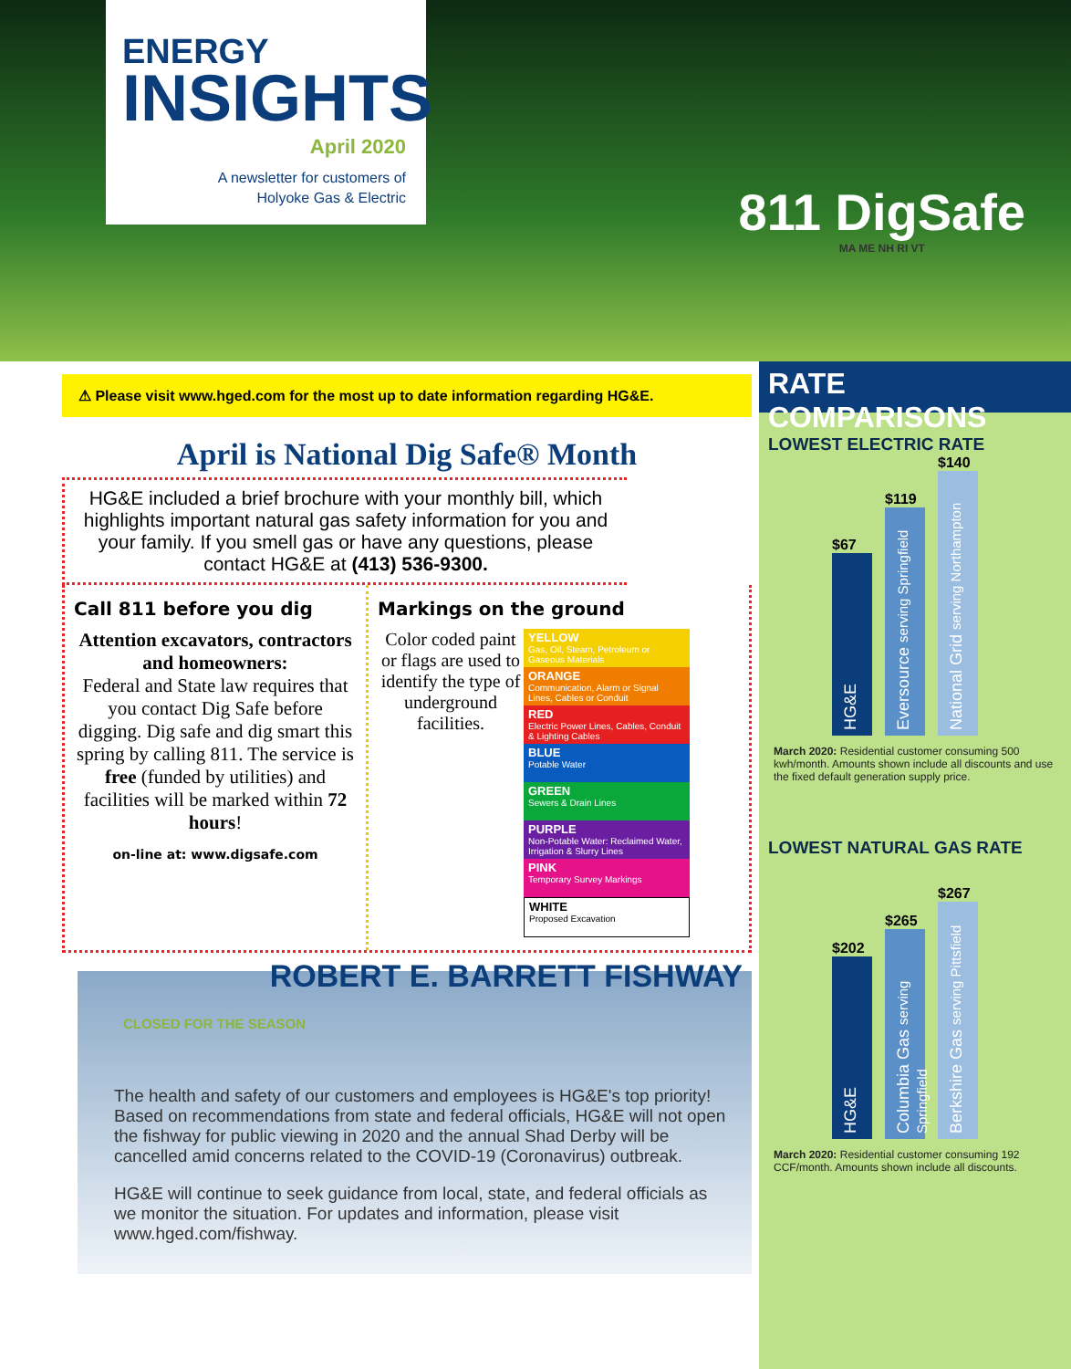ENERGY
INSIGHTS
April 2020
A newsletter for customers of
Holyoke Gas & Electric
811 DigSafe
MA ME NH RI VT
⚠ Please visit www.hged.com for the most up to date information regarding HG&E.
April is National Dig Safe® Month
HG&E included a brief brochure with your monthly bill, which highlights important natural gas safety information for you and your family. If you smell gas or have any questions, please contact HG&E at (413) 536-9300.
Call 811 before you dig
Attention excavators, contractors and homeowners:
Federal and State law requires that you contact Dig Safe before digging. Dig safe and dig smart this spring by calling 811. The service is free (funded by utilities) and facilities will be marked within 72 hours!
on-line at: www.digsafe.com
Markings on the ground
Color coded paint or flags are used to identify the type of underground facilities.
YELLOW
Gas, Oil, Steam, Petroleum or Gaseous Materials
ORANGE
Communication, Alarm or Signal Lines, Cables or Conduit
RED
Electric Power Lines, Cables, Conduit & Lighting Cables
BLUE
Potable Water
GREEN
Sewers & Drain Lines
PURPLE
Non-Potable Water: Reclaimed Water, Irrigation & Slurry Lines
PINK
Temporary Survey Markings
WHITE
Proposed Excavation
ROBERT E. BARRETT FISHWAY
CLOSED FOR THE SEASON
The health and safety of our customers and employees is HG&E's top priority! Based on recommendations from state and federal officials, HG&E will not open the fishway for public viewing in 2020 and the annual Shad Derby will be cancelled amid concerns related to the COVID-19 (Coronavirus) outbreak.
HG&E will continue to seek guidance from local, state, and federal officials as we monitor the situation. For updates and information, please visit www.hged.com/fishway.
RATE COMPARISONS
LOWEST ELECTRIC RATE
$67
HG&E
$119
Eversource serving Springfield
$140
National Grid serving Northampton
March 2020: Residential customer consuming 500 kwh/month. Amounts shown include all discounts and use the fixed default generation supply price.
LOWEST NATURAL GAS RATE
$202
HG&E
$265
Columbia Gas serving Springfield
$267
Berkshire Gas serving Pittsfield
March 2020: Residential customer consuming 192 CCF/month. Amounts shown include all discounts.